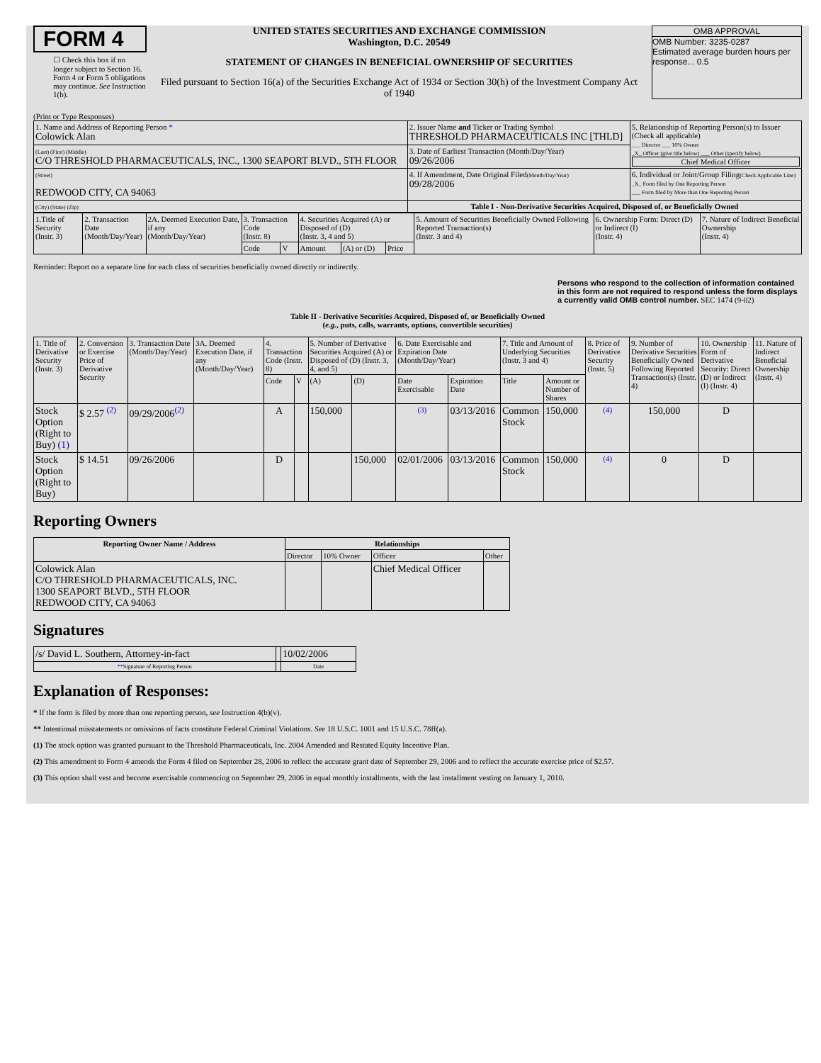FORM 4
☐ Check this box if no longer subject to Section 16. Form 4 or Form 5 obligations may continue. See Instruction 1(b).
UNITED STATES SECURITIES AND EXCHANGE COMMISSION
Washington, D.C. 20549
STATEMENT OF CHANGES IN BENEFICIAL OWNERSHIP OF SECURITIES
Filed pursuant to Section 16(a) of the Securities Exchange Act of 1934 or Section 30(h) of the Investment Company Act of 1940
OMB APPROVAL
OMB Number: 3235-0287
Estimated average burden hours per response... 0.5
(Print or Type Responses)
| 1. Name and Address of Reporting Person * Colowick Alan | 2. Issuer Name and Ticker or Trading Symbol THRESHOLD PHARMACEUTICALS INC [THLD] | 5. Relationship of Reporting Person(s) to Issuer (Check all applicable) ___ Director ___ 10% Owner _X_ Officer (give title below) ___ Other (specify below) Chief Medical Officer |
| (Last) (First) (Middle) C/O THRESHOLD PHARMACEUTICALS, INC., 1300 SEAPORT BLVD., 5TH FLOOR | 3. Date of Earliest Transaction (Month/Day/Year) 09/26/2006 | |
| (Street) REDWOOD CITY, CA 94063 | 4. If Amendment, Date Original Filed (Month/Day/Year) 09/28/2006 | 6. Individual or Joint/Group Filing (Check Applicable Line) _X_ Form filed by One Reporting Person ___ Form filed by More than One Reporting Person |
| (City) (State) (Zip) | Table I - Non-Derivative Securities Acquired, Disposed of, or Beneficially Owned | |
| 1.Title of Security (Instr. 3) | 2. Transaction Date (Month/Day/Year) | 2A. Deemed Execution Date, if any (Month/Day/Year) | 3. Transaction Code (Instr. 8) | | 4. Securities Acquired (A) or Disposed of (D) (Instr. 3, 4 and 5) | | | 5. Amount of Securities Beneficially Owned Following Reported Transaction(s) (Instr. 3 and 4) | 6. Ownership Form: Direct (D) or Indirect (I) (Instr. 4) | 7. Nature of Indirect Beneficial Ownership (Instr. 4) |
| | | | Code | V | Amount | (A) or (D) | Price | | | |
Reminder: Report on a separate line for each class of securities beneficially owned directly or indirectly.
Persons who respond to the collection of information contained in this form are not required to respond unless the form displays a currently valid OMB control number. SEC 1474 (9-02)
Table II - Derivative Securities Acquired, Disposed of, or Beneficially Owned
(e.g., puts, calls, warrants, options, convertible securities)
| 1. Title of Derivative Security (Instr. 3) | 2. Conversion or Exercise Price of Derivative Security | 3. Transaction Date (Month/Day/Year) | 3A. Deemed Execution Date, if any (Month/Day/Year) | 4. Transaction Code (Instr. 8) | | 5. Number of Derivative Securities Acquired (A) or Disposed of (D) (Instr. 3, 4, and 5) | | 6. Date Exercisable and Expiration Date (Month/Day/Year) | | 7. Title and Amount of Underlying Securities (Instr. 3 and 4) | | 8. Price of Derivative Security (Instr. 5) | 9. Number of Derivative Securities Beneficially Owned Following Reported Transaction(s) (Instr. 4) | 10. Ownership Form of Derivative Security: Direct (D) or Indirect (I) (Instr. 4) | 11. Nature of Indirect Beneficial Ownership (Instr. 4) |
| | | | | Code | V | (A) | (D) | Date Exercisable | Expiration Date | Title | Amount or Number of Shares | | | | |
| Stock Option (Right to Buy) (1) | $ 2.57 <sup>(2)</sup> | 09/29/2006<sup>(2)</sup> | | A | | 150,000 | | (3) | 03/13/2016 | Common Stock | 150,000 | (4) | 150,000 | D | |
| Stock Option (Right to Buy) | $ 14.51 | 09/26/2006 | | D | | | 150,000 | 02/01/2006 | 03/13/2016 | Common Stock | 150,000 | (4) | 0 | D | |
Reporting Owners
| Reporting Owner Name / Address | Relationships | | | |
| --- | --- | --- | --- | --- |
| | Director | 10% Owner | Officer | Other |
| Colowick Alan C/O THRESHOLD PHARMACEUTICALS, INC. 1300 SEAPORT BLVD., 5TH FLOOR REDWOOD CITY, CA 94063 | | | Chief Medical Officer | |
Signatures
| /s/ David L. Southern, Attorney-in-fact | | 10/02/2006 |
| ** Signature of Reporting Person | | Date |
Explanation of Responses:
* If the form is filed by more than one reporting person, see Instruction 4(b)(v).
** Intentional misstatements or omissions of facts constitute Federal Criminal Violations. See 18 U.S.C. 1001 and 15 U.S.C. 78ff(a).
(1) The stock option was granted pursuant to the Threshold Pharmaceuticals, Inc. 2004 Amended and Restated Equity Incentive Plan.
(2) This amendment to Form 4 amends the Form 4 filed on September 28, 2006 to reflect the accurate grant date of September 29, 2006 and to reflect the accurate exercise price of $2.57.
(3) This option shall vest and become exercisable commencing on September 29, 2006 in equal monthly installments, with the last installment vesting on January 1, 2010.